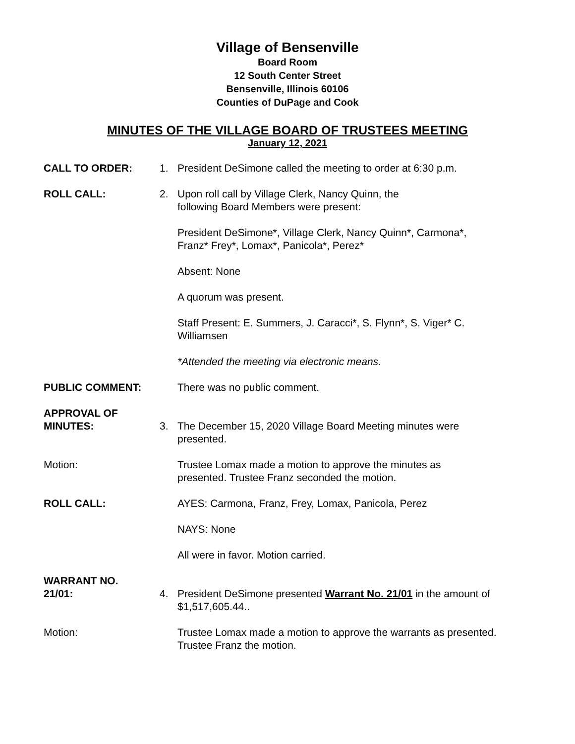Village of Bensenville
Board Room
12 South Center Street
Bensenville, Illinois 60106
Counties of DuPage and Cook
MINUTES OF THE VILLAGE BOARD OF TRUSTEES MEETING
January 12, 2021
CALL TO ORDER: 1. President DeSimone called the meeting to order at 6:30 p.m.
ROLL CALL: 2. Upon roll call by Village Clerk, Nancy Quinn, the
following Board Members were present:
President DeSimone*, Village Clerk, Nancy Quinn*, Carmona*,
Franz* Frey*, Lomax*, Panicola*, Perez*
Absent: None
A quorum was present.
Staff Present: E. Summers, J. Caracci*, S. Flynn*, S. Viger* C.
Williamsen
*Attended the meeting via electronic means.
PUBLIC COMMENT: There was no public comment.
APPROVAL OF
MINUTES:
3. The December 15, 2020 Village Board Meeting minutes were
presented.
Motion: Trustee Lomax made a motion to approve the minutes as
presented. Trustee Franz seconded the motion.
ROLL CALL: AYES: Carmona, Franz, Frey, Lomax, Panicola, Perez
NAYS: None
All were in favor. Motion carried.
WARRANT NO.
21/01:
4. President DeSimone presented Warrant No. 21/01 in the amount of
$1,517,605.44..
Motion: Trustee Lomax made a motion to approve the warrants as presented.
Trustee Franz the motion.